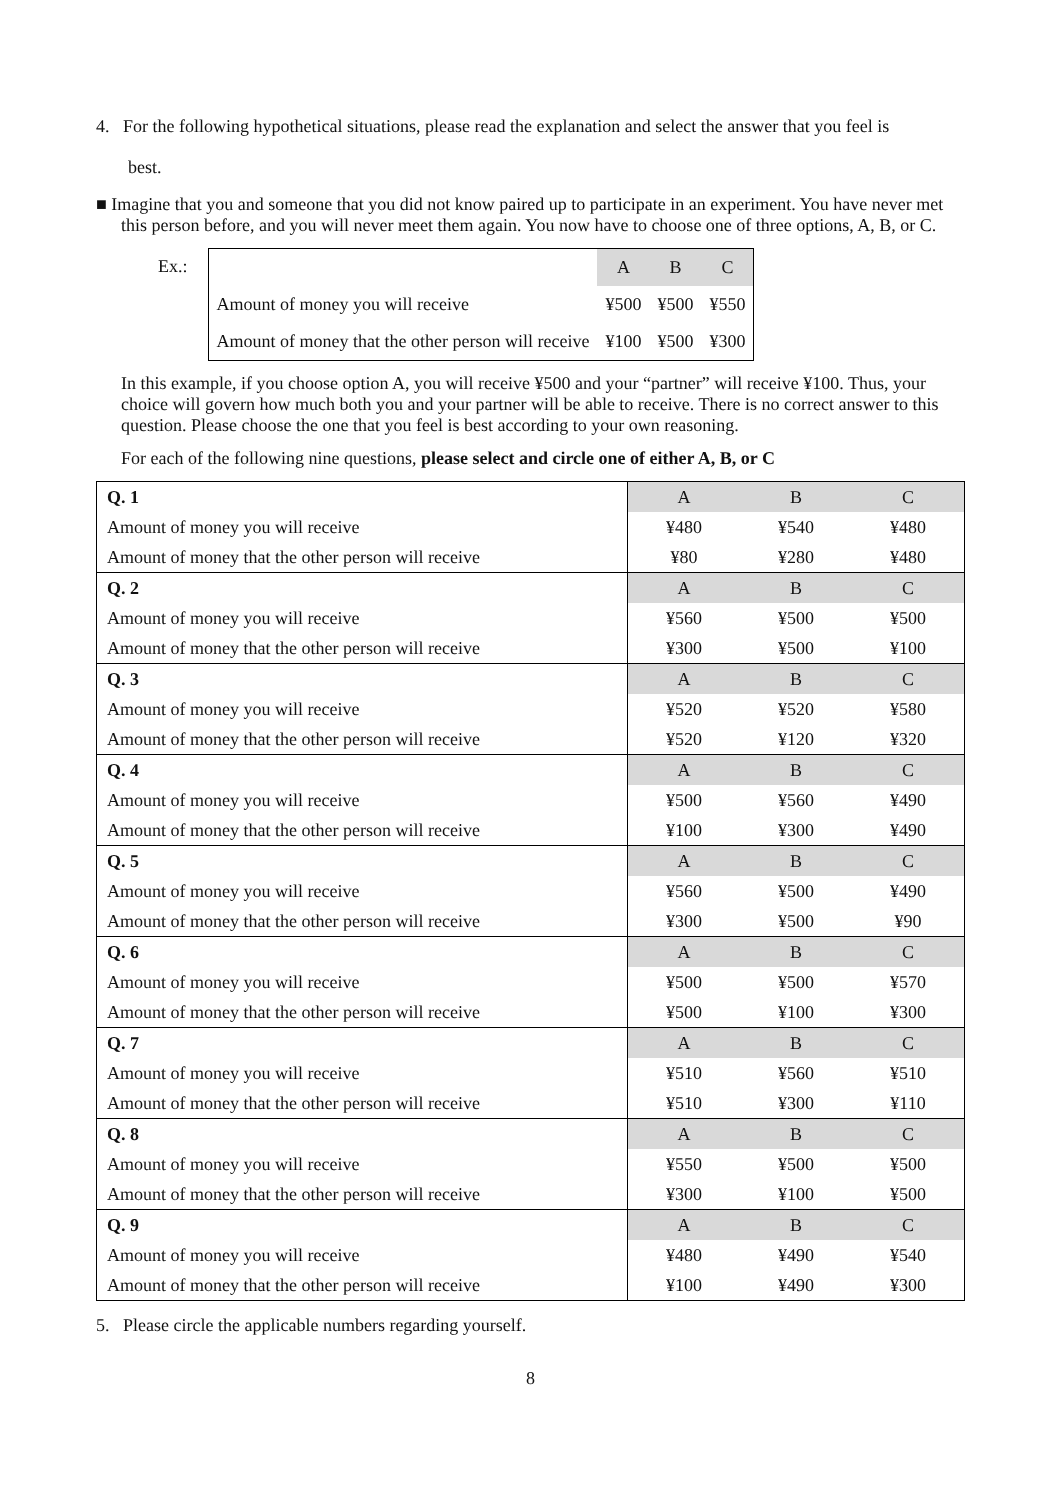4. For the following hypothetical situations, please read the explanation and select the answer that you feel is
best.
■ Imagine that you and someone that you did not know paired up to participate in an experiment. You have never met this person before, and you will never meet them again. You now have to choose one of three options, A, B, or C.
Ex.:
| | A | B | C |
| Amount of money you will receive | ¥500 | ¥500 | ¥550 |
| Amount of money that the other person will receive | ¥100 | ¥500 | ¥300 |
In this example, if you choose option A, you will receive ¥500 and your “partner” will receive ¥100. Thus, your choice will govern how much both you and your partner will be able to receive. There is no correct answer to this question. Please choose the one that you feel is best according to your own reasoning.
For each of the following nine questions, please select and circle one of either A, B, or C
| Q. 1 | A | B | C |
| Amount of money you will receive | ¥480 | ¥540 | ¥480 |
| Amount of money that the other person will receive | ¥80 | ¥280 | ¥480 |
| Q. 2 | A | B | C |
| Amount of money you will receive | ¥560 | ¥500 | ¥500 |
| Amount of money that the other person will receive | ¥300 | ¥500 | ¥100 |
| Q. 3 | A | B | C |
| Amount of money you will receive | ¥520 | ¥520 | ¥580 |
| Amount of money that the other person will receive | ¥520 | ¥120 | ¥320 |
| Q. 4 | A | B | C |
| Amount of money you will receive | ¥500 | ¥560 | ¥490 |
| Amount of money that the other person will receive | ¥100 | ¥300 | ¥490 |
| Q. 5 | A | B | C |
| Amount of money you will receive | ¥560 | ¥500 | ¥490 |
| Amount of money that the other person will receive | ¥300 | ¥500 | ¥90 |
| Q. 6 | A | B | C |
| Amount of money you will receive | ¥500 | ¥500 | ¥570 |
| Amount of money that the other person will receive | ¥500 | ¥100 | ¥300 |
| Q. 7 | A | B | C |
| Amount of money you will receive | ¥510 | ¥560 | ¥510 |
| Amount of money that the other person will receive | ¥510 | ¥300 | ¥110 |
| Q. 8 | A | B | C |
| Amount of money you will receive | ¥550 | ¥500 | ¥500 |
| Amount of money that the other person will receive | ¥300 | ¥100 | ¥500 |
| Q. 9 | A | B | C |
| Amount of money you will receive | ¥480 | ¥490 | ¥540 |
| Amount of money that the other person will receive | ¥100 | ¥490 | ¥300 |
5. Please circle the applicable numbers regarding yourself.
8